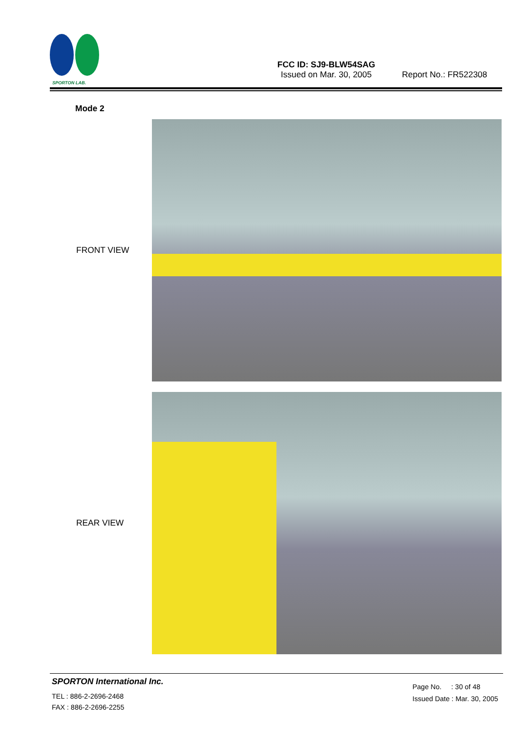SPORTON LAB.
FCC ID: SJ9-BLW54SAG
Issued on Mar. 30, 2005
Report No.: FR522308
Mode 2
FRONT VIEW
REAR VIEW
SPORTON International Inc.
TEL : 886-2-2696-2468
FAX : 886-2-2696-2255
Page No. : 30 of 48
Issued Date : Mar. 30, 2005